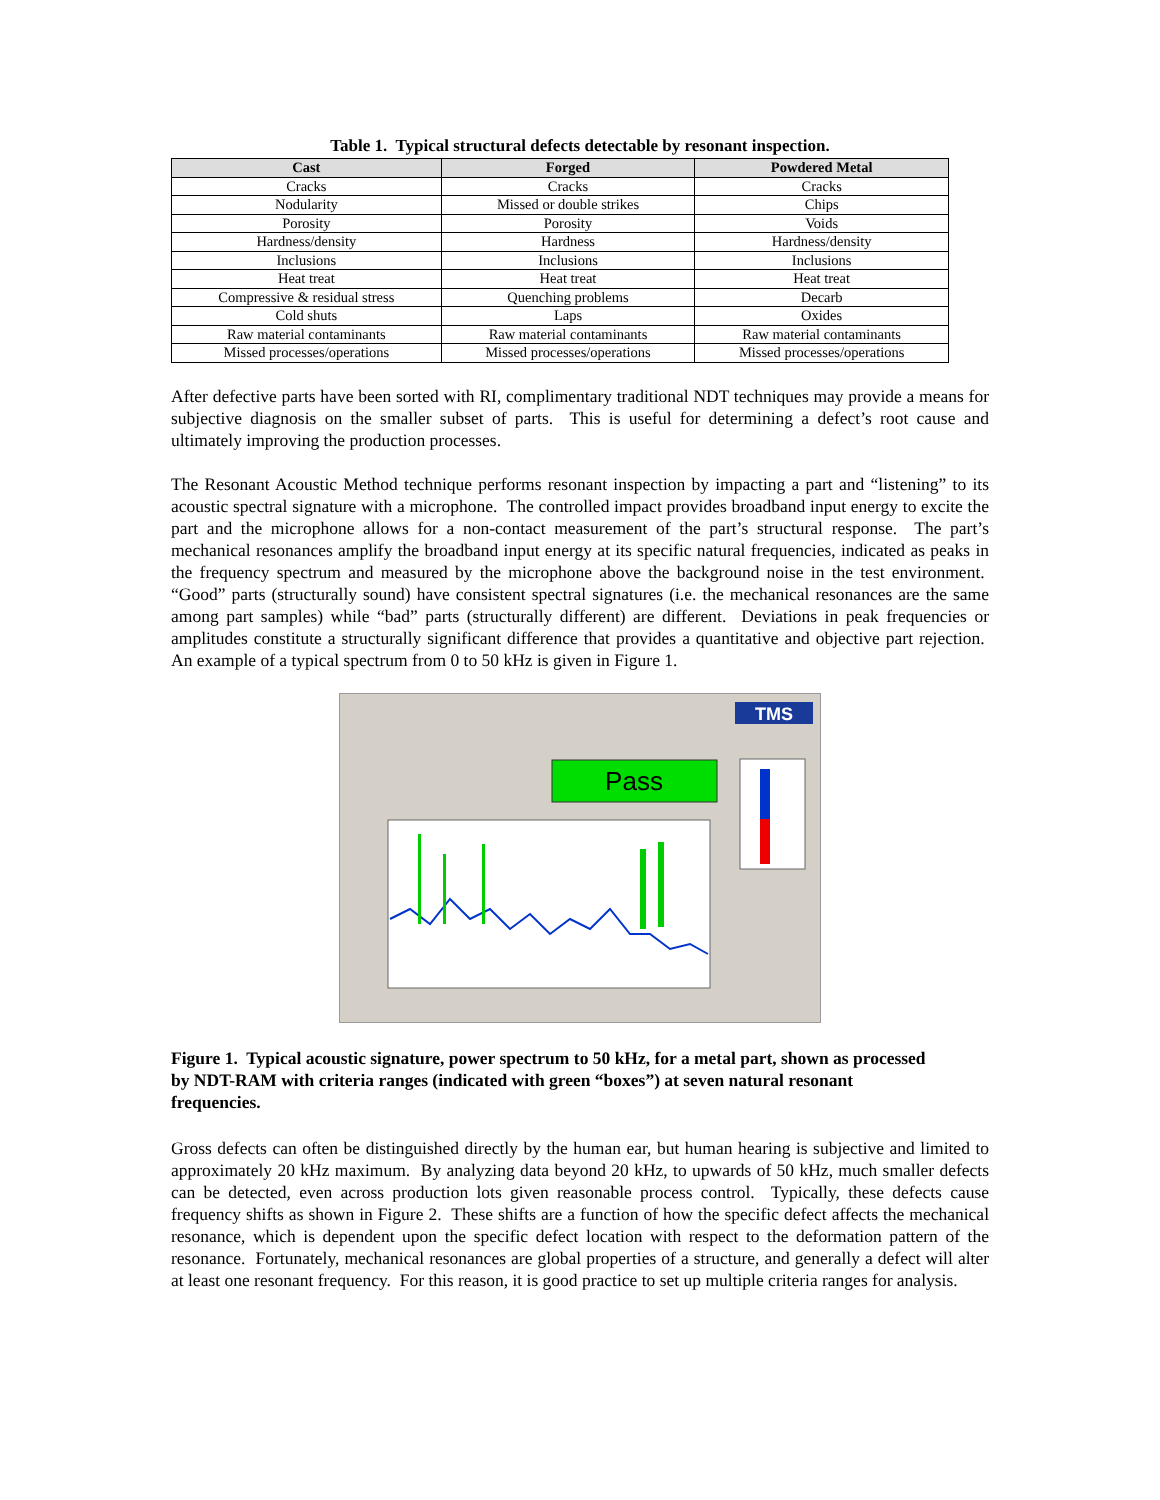Table 1. Typical structural defects detectable by resonant inspection.
| Cast | Forged | Powdered Metal |
| --- | --- | --- |
| Cracks | Cracks | Cracks |
| Nodularity | Missed or double strikes | Chips |
| Porosity | Porosity | Voids |
| Hardness/density | Hardness | Hardness/density |
| Inclusions | Inclusions | Inclusions |
| Heat treat | Heat treat | Heat treat |
| Compressive & residual stress | Quenching problems | Decarb |
| Cold shuts | Laps | Oxides |
| Raw material contaminants | Raw material contaminants | Raw material contaminants |
| Missed processes/operations | Missed processes/operations | Missed processes/operations |
After defective parts have been sorted with RI, complimentary traditional NDT techniques may provide a means for subjective diagnosis on the smaller subset of parts. This is useful for determining a defect’s root cause and ultimately improving the production processes.
The Resonant Acoustic Method technique performs resonant inspection by impacting a part and “listening” to its acoustic spectral signature with a microphone. The controlled impact provides broadband input energy to excite the part and the microphone allows for a non-contact measurement of the part’s structural response. The part’s mechanical resonances amplify the broadband input energy at its specific natural frequencies, indicated as peaks in the frequency spectrum and measured by the microphone above the background noise in the test environment. “Good” parts (structurally sound) have consistent spectral signatures (i.e. the mechanical resonances are the same among part samples) while “bad” parts (structurally different) are different. Deviations in peak frequencies or amplitudes constitute a structurally significant difference that provides a quantitative and objective part rejection. An example of a typical spectrum from 0 to 50 kHz is given in Figure 1.
Pass
TMS
Figure 1. Typical acoustic signature, power spectrum to 50 kHz, for a metal part, shown as processed by NDT-RAM with criteria ranges (indicated with green “boxes”) at seven natural resonant frequencies.
Gross defects can often be distinguished directly by the human ear, but human hearing is subjective and limited to approximately 20 kHz maximum. By analyzing data beyond 20 kHz, to upwards of 50 kHz, much smaller defects can be detected, even across production lots given reasonable process control. Typically, these defects cause frequency shifts as shown in Figure 2. These shifts are a function of how the specific defect affects the mechanical resonance, which is dependent upon the specific defect location with respect to the deformation pattern of the resonance. Fortunately, mechanical resonances are global properties of a structure, and generally a defect will alter at least one resonant frequency. For this reason, it is good practice to set up multiple criteria ranges for analysis.